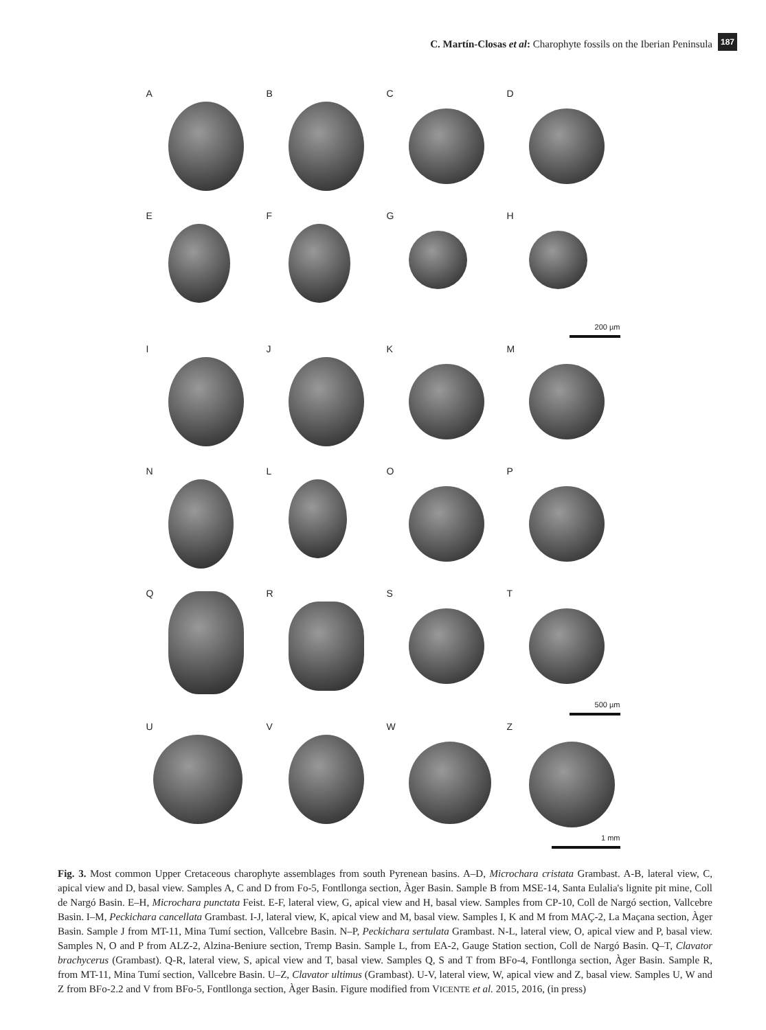C. Martín-Closas et al: Charophyte fossils on the Iberian Peninsula
187
A
B
C
D
E
F
G
H
200 µm
I
J
K
M
N
L
O
P
Q
R
S
T
500 µm
U
V
W
Z
1 mm
Fig. 3. Most common Upper Cretaceous charophyte assemblages from south Pyrenean basins. A–D, Microchara cristata Grambast. A-B, lateral view, C, apical view and D, basal view. Samples A, C and D from Fo-5, Fontllonga section, Àger Basin. Sample B from MSE-14, Santa Eulalia's lignite pit mine, Coll de Nargó Basin. E–H, Microchara punctata Feist. E-F, lateral view, G, apical view and H, basal view. Samples from CP-10, Coll de Nargó section, Vallcebre Basin. I–M, Peckichara cancellata Grambast. I-J, lateral view, K, apical view and M, basal view. Samples I, K and M from MAÇ-2, La Maçana section, Àger Basin. Sample J from MT-11, Mina Tumí section, Vallcebre Basin. N–P, Peckichara sertulata Grambast. N-L, lateral view, O, apical view and P, basal view. Samples N, O and P from ALZ-2, Alzina-Beniure section, Tremp Basin. Sample L, from EA-2, Gauge Station section, Coll de Nargó Basin. Q–T, Clavator brachycerus (Grambast). Q-R, lateral view, S, apical view and T, basal view. Samples Q, S and T from BFo-4, Fontllonga section, Àger Basin. Sample R, from MT-11, Mina Tumí section, Vallcebre Basin. U–Z, Clavator ultimus (Grambast). U-V, lateral view, W, apical view and Z, basal view. Samples U, W and Z from BFo-2.2 and V from BFo-5, Fontllonga section, Àger Basin. Figure modified from VICENTE et al. 2015, 2016, (in press)